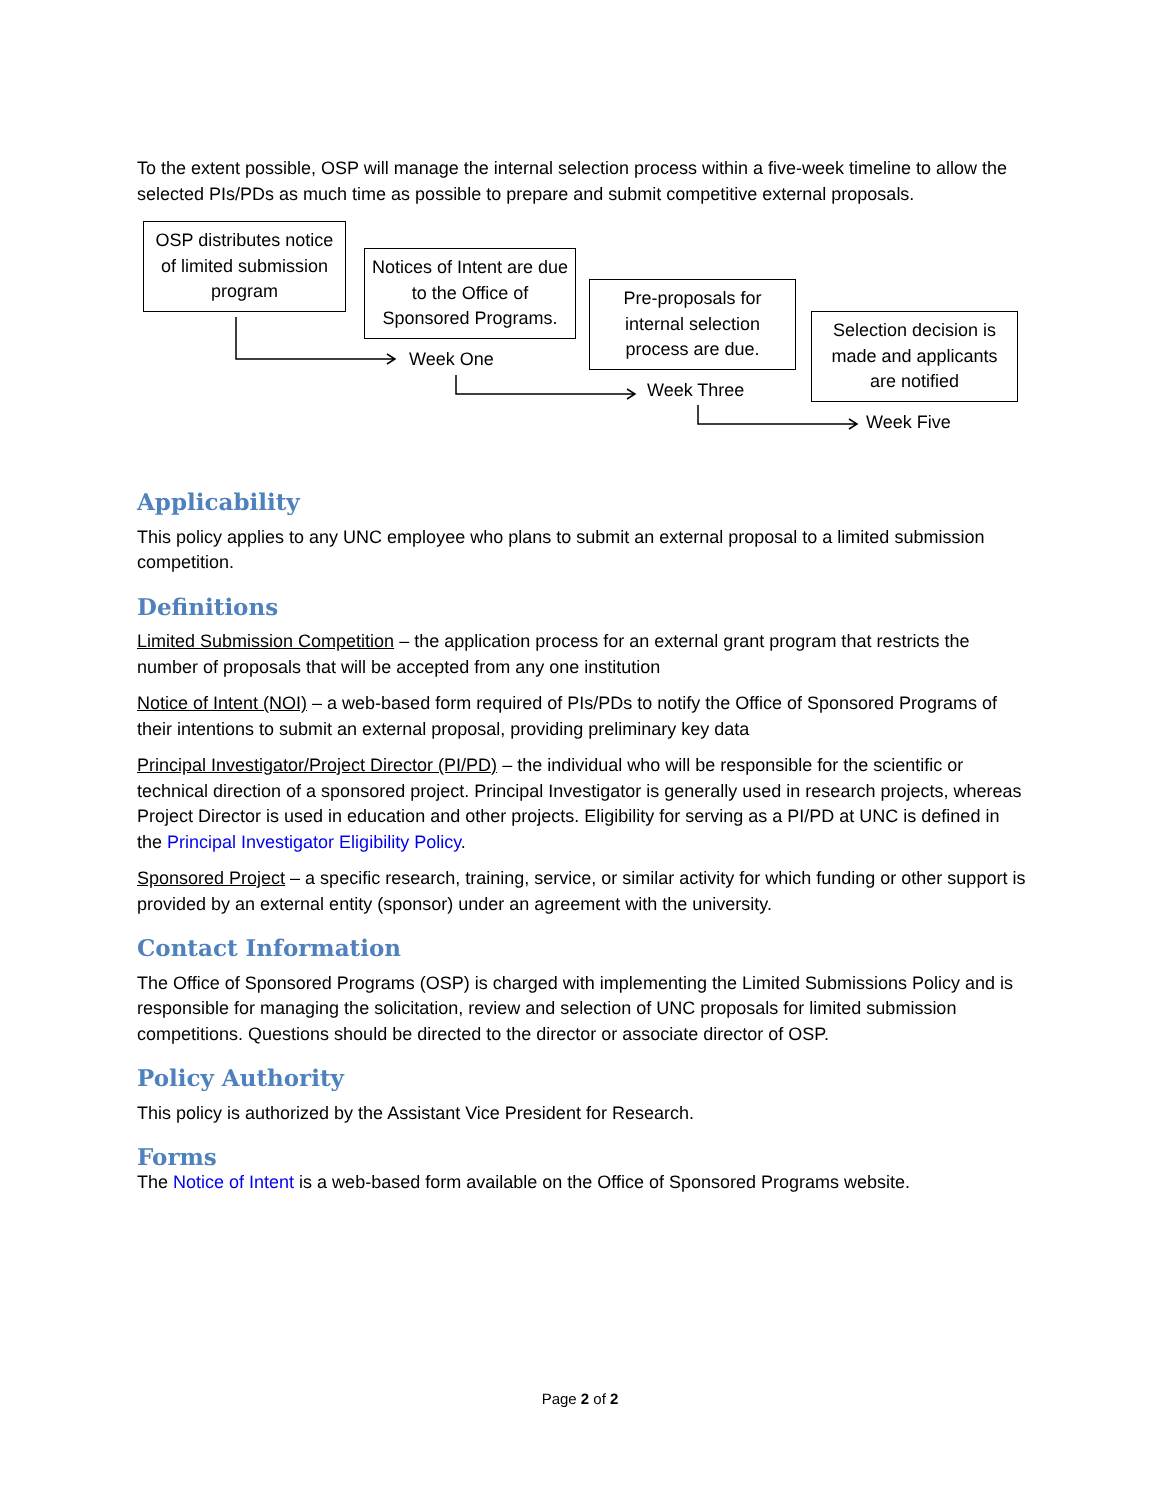To the extent possible, OSP will manage the internal selection process within a five-week timeline to allow the selected PIs/PDs as much time as possible to prepare and submit competitive external proposals.
OSP distributes notice of limited submission program
Notices of Intent are due to the Office of Sponsored Programs.
Pre-proposals for internal selection process are due.
Selection decision is made and applicants are notified
Week One
Week Three
Week Five
Applicability
This policy applies to any UNC employee who plans to submit an external proposal to a limited submission competition.
Definitions
Limited Submission Competition – the application process for an external grant program that restricts the number of proposals that will be accepted from any one institution
Notice of Intent (NOI) – a web-based form required of PIs/PDs to notify the Office of Sponsored Programs of their intentions to submit an external proposal, providing preliminary key data
Principal Investigator/Project Director (PI/PD) – the individual who will be responsible for the scientific or technical direction of a sponsored project. Principal Investigator is generally used in research projects, whereas Project Director is used in education and other projects. Eligibility for serving as a PI/PD at UNC is defined in the Principal Investigator Eligibility Policy.
Sponsored Project – a specific research, training, service, or similar activity for which funding or other support is provided by an external entity (sponsor) under an agreement with the university.
Contact Information
The Office of Sponsored Programs (OSP) is charged with implementing the Limited Submissions Policy and is responsible for managing the solicitation, review and selection of UNC proposals for limited submission competitions. Questions should be directed to the director or associate director of OSP.
Policy Authority
This policy is authorized by the Assistant Vice President for Research.
Forms
The Notice of Intent is a web-based form available on the Office of Sponsored Programs website.
Page 2 of 2